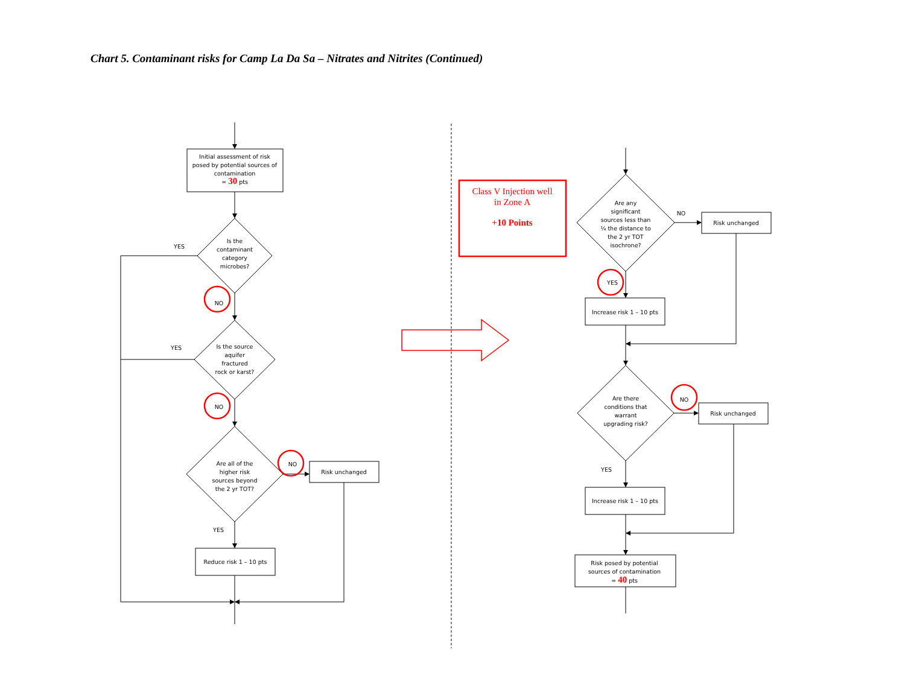Chart 5. Contaminant risks for Camp La Da Sa – Nitrates and Nitrites (Continued)
Initial assessment of risk
posed by potential sources of
contamination
= 30 pts
Is the
contaminant
category
microbes?
YES
NO
Is the source
aquifer
fractured
rock or karst?
YES
NO
Are all of the
higher risk
sources beyond
the 2 yr TOT?
NO
Risk unchanged
YES
Reduce risk 1 – 10 pts
Class V Injection well
in Zone A
+10 Points
Are any
significant
sources less than
¼ the distance to
the 2 yr TOT
isochrone?
NO
Risk unchanged
YES
Increase risk 1 – 10 pts
Are there
conditions that
warrant
upgrading risk?
NO
Risk unchanged
YES
Increase risk 1 – 10 pts
Risk posed by potential
sources of contamination
= 40 pts